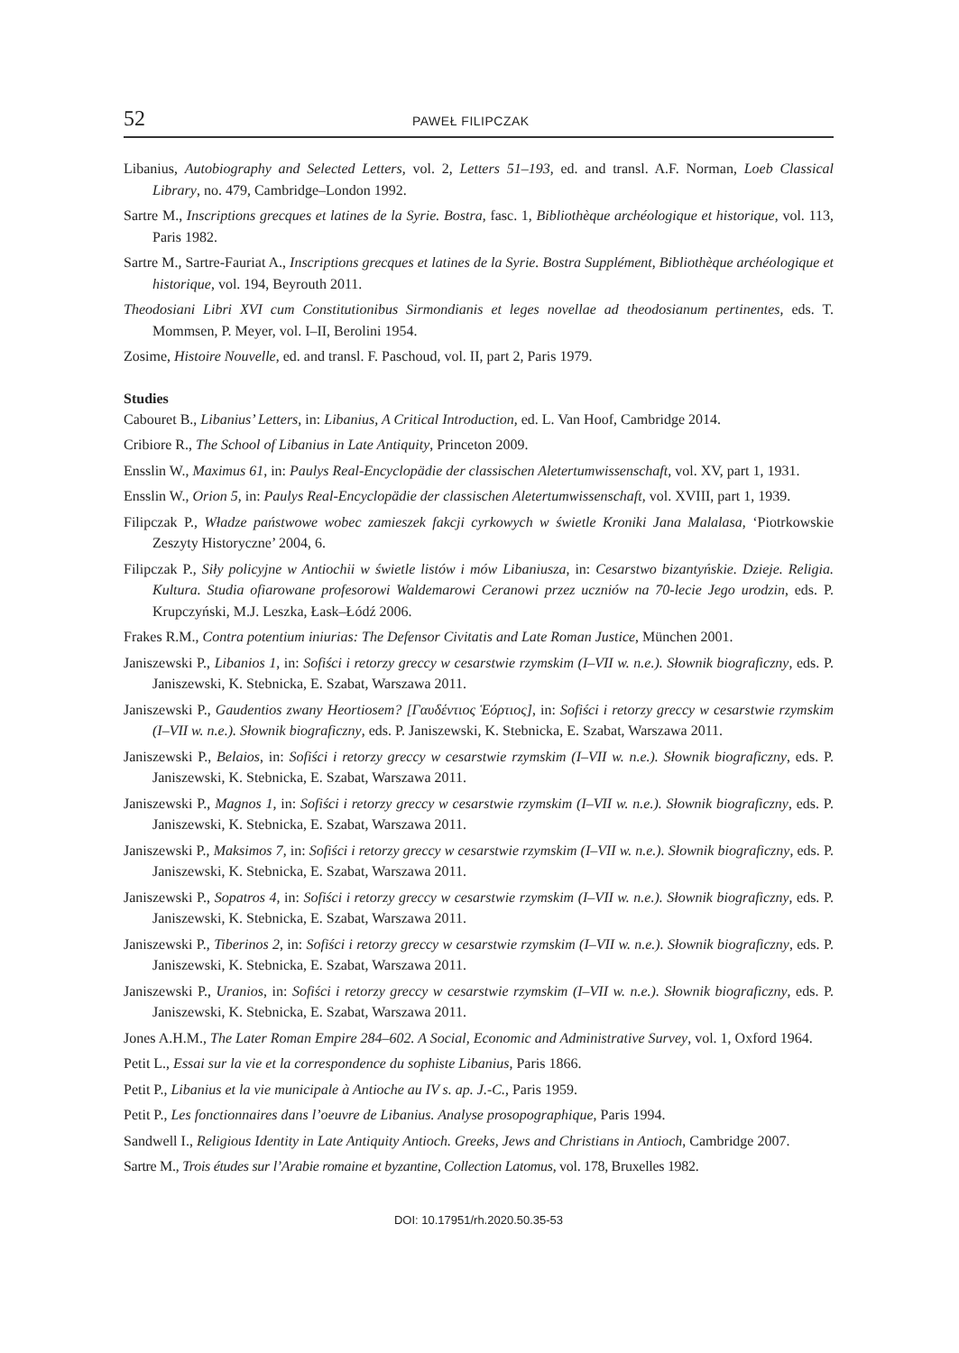52 PAWEŁ FILIPCZAK
Libanius, Autobiography and Selected Letters, vol. 2, Letters 51–193, ed. and transl. A.F. Norman, Loeb Classical Library, no. 479, Cambridge–London 1992.
Sartre M., Inscriptions grecques et latines de la Syrie. Bostra, fasc. 1, Bibliothèque archéologique et historique, vol. 113, Paris 1982.
Sartre M., Sartre-Fauriat A., Inscriptions grecques et latines de la Syrie. Bostra Supplément, Bibliothèque archéologique et historique, vol. 194, Beyrouth 2011.
Theodosiani Libri XVI cum Constitutionibus Sirmondianis et leges novellae ad theodosianum pertinentes, eds. T. Mommsen, P. Meyer, vol. I–II, Berolini 1954.
Zosime, Histoire Nouvelle, ed. and transl. F. Paschoud, vol. II, part 2, Paris 1979.
Studies
Cabouret B., Libanius’ Letters, in: Libanius, A Critical Introduction, ed. L. Van Hoof, Cambridge 2014.
Cribiore R., The School of Libanius in Late Antiquity, Princeton 2009.
Ensslin W., Maximus 61, in: Paulys Real-Encyclopädie der classischen Aletertumwissenschaft, vol. XV, part 1, 1931.
Ensslin W., Orion 5, in: Paulys Real-Encyclopädie der classischen Aletertumwissenschaft, vol. XVIII, part 1, 1939.
Filipczak P., Władze państwowe wobec zamieszek fakcji cyrkowych w świetle Kroniki Jana Malalasa, ‘Piotrkowskie Zeszyty Historyczne’ 2004, 6.
Filipczak P., Siły policyjne w Antiochii w świetle listów i mów Libaniusza, in: Cesarstwo bizantyńskie. Dzieje. Religia. Kultura. Studia ofiarowane profesorowi Waldemarowi Ceranowi przez uczniów na 70-lecie Jego urodzin, eds. P. Krupczyński, M.J. Leszka, Łask–Łódź 2006.
Frakes R.M., Contra potentium iniurias: The Defensor Civitatis and Late Roman Justice, München 2001.
Janiszewski P., Libanios 1, in: Sofiści i retorzy greccy w cesarstwie rzymskim (I–VII w. n.e.). Słownik biograficzny, eds. P. Janiszewski, K. Stebnicka, E. Szabat, Warszawa 2011.
Janiszewski P., Gaudentios zwany Heortiosem? [Γαυδέντιος Ἑόρτιος], in: Sofiści i retorzy greccy w cesarstwie rzymskim (I–VII w. n.e.). Słownik biograficzny, eds. P. Janiszewski, K. Stebnicka, E. Szabat, Warszawa 2011.
Janiszewski P., Belaios, in: Sofiści i retorzy greccy w cesarstwie rzymskim (I–VII w. n.e.). Słownik biograficzny, eds. P. Janiszewski, K. Stebnicka, E. Szabat, Warszawa 2011.
Janiszewski P., Magnos 1, in: Sofiści i retorzy greccy w cesarstwie rzymskim (I–VII w. n.e.). Słownik biograficzny, eds. P. Janiszewski, K. Stebnicka, E. Szabat, Warszawa 2011.
Janiszewski P., Maksimos 7, in: Sofiści i retorzy greccy w cesarstwie rzymskim (I–VII w. n.e.). Słownik biograficzny, eds. P. Janiszewski, K. Stebnicka, E. Szabat, Warszawa 2011.
Janiszewski P., Sopatros 4, in: Sofiści i retorzy greccy w cesarstwie rzymskim (I–VII w. n.e.). Słownik biograficzny, eds. P. Janiszewski, K. Stebnicka, E. Szabat, Warszawa 2011.
Janiszewski P., Tiberinos 2, in: Sofiści i retorzy greccy w cesarstwie rzymskim (I–VII w. n.e.). Słownik biograficzny, eds. P. Janiszewski, K. Stebnicka, E. Szabat, Warszawa 2011.
Janiszewski P., Uranios, in: Sofiści i retorzy greccy w cesarstwie rzymskim (I–VII w. n.e.). Słownik biograficzny, eds. P. Janiszewski, K. Stebnicka, E. Szabat, Warszawa 2011.
Jones A.H.M., The Later Roman Empire 284–602. A Social, Economic and Administrative Survey, vol. 1, Oxford 1964.
Petit L., Essai sur la vie et la correspondence du sophiste Libanius, Paris 1866.
Petit P., Libanius et la vie municipale à Antioche au IV s. ap. J.-C., Paris 1959.
Petit P., Les fonctionnaires dans l’oeuvre de Libanius. Analyse prosopographique, Paris 1994.
Sandwell I., Religious Identity in Late Antiquity Antioch. Greeks, Jews and Christians in Antioch, Cambridge 2007.
Sartre M., Trois études sur l’Arabie romaine et byzantine, Collection Latomus, vol. 178, Bruxelles 1982.
DOI: 10.17951/rh.2020.50.35-53